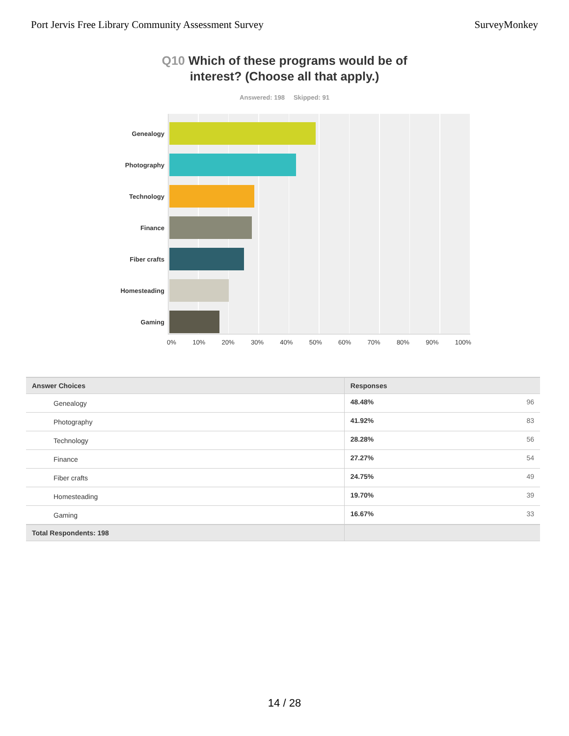Port Jervis Free Library Community Assessment Survey
SurveyMonkey
Q10 Which of these programs would be of
interest? (Choose all that apply.)
Answered: 198 Skipped: 91
Genealogy
Photography
Technology
Finance
Fiber crafts
Homesteading
Gaming
0% 10% 20% 30% 40% 50% 60% 70% 80% 90% 100%
| Answer Choices | Responses | |
| --- | --- | --- |
| Genealogy | 48.48% | 96 |
| Photography | 41.92% | 83 |
| Technology | 28.28% | 56 |
| Finance | 27.27% | 54 |
| Fiber crafts | 24.75% | 49 |
| Homesteading | 19.70% | 39 |
| Gaming | 16.67% | 33 |
| Total Respondents: 198 | | |
14 / 28